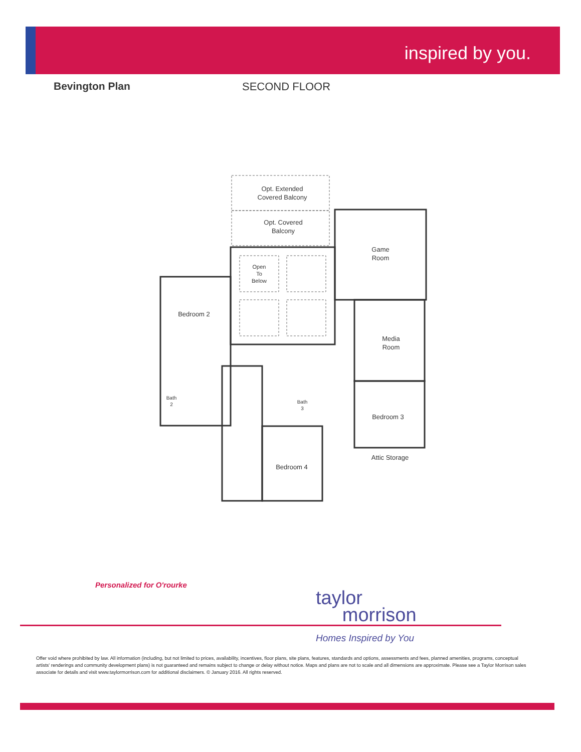inspired by you.
Bevington Plan SECOND FLOOR
Opt. Extended
Covered Balcony
Opt. Covered
Balcony
Open
To
Below
Game
Room
Bedroom 2
Media
Room
Bath
2
Bath
3
Bedroom 3
Attic Storage
Bedroom 4
Personalized for O'rourke
taylor
morrison
Homes Inspired by You
Offer void where prohibited by law. All information (including, but not limited to prices, availability, incentives, floor plans, site plans, features, standards and options, assessments and fees, planned amenities, programs, conceptual artists' renderings and community development plans) is not guaranteed and remains subject to change or delay without notice. Maps and plans are not to scale and all dimensions are approximate. Please see a Taylor Morrison sales associate for details and visit www.taylormorrison.com for additional disclaimers. © January 2016. All rights reserved.